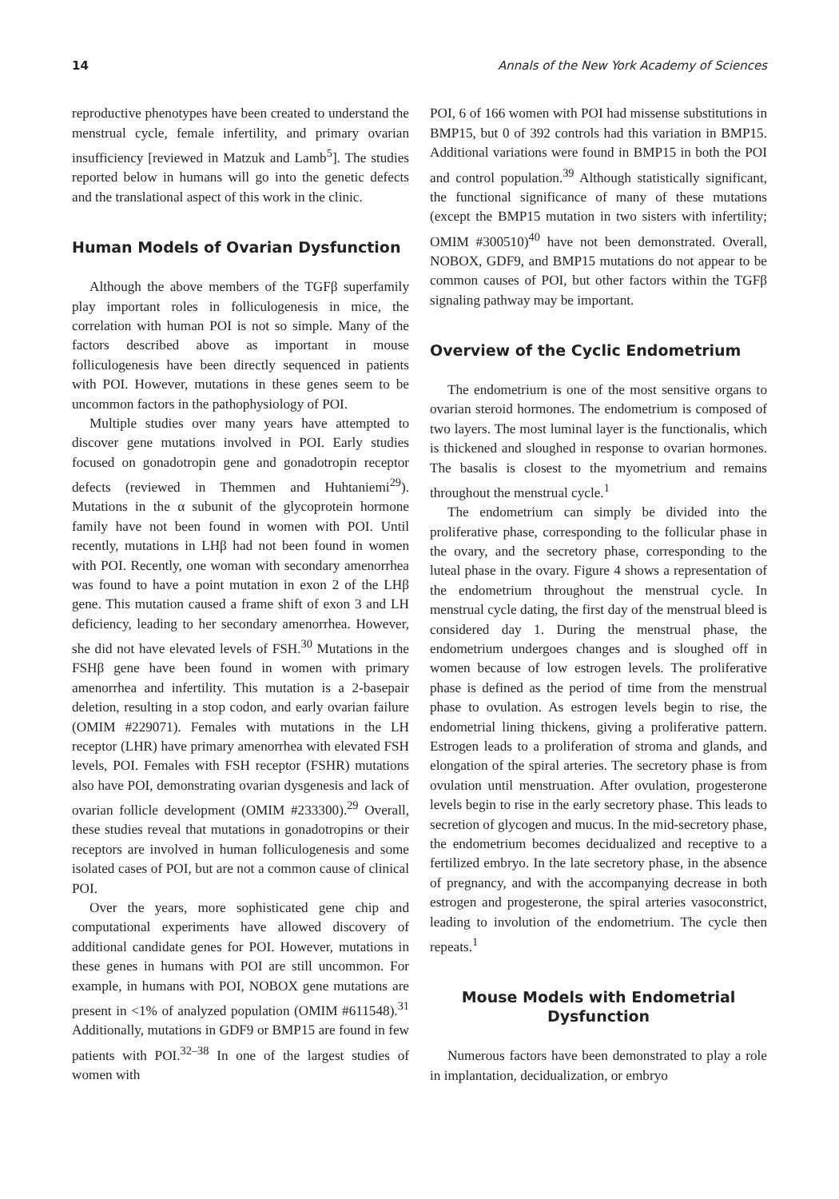14 Annals of the New York Academy of Sciences
reproductive phenotypes have been created to understand the menstrual cycle, female infertility, and primary ovarian insufficiency [reviewed in Matzuk and Lamb<sup>5</sup>]. The studies reported below in humans will go into the genetic defects and the translational aspect of this work in the clinic.
Human Models of Ovarian Dysfunction
Although the above members of the TGFβ superfamily play important roles in folliculogenesis in mice, the correlation with human POI is not so simple. Many of the factors described above as important in mouse folliculogenesis have been directly sequenced in patients with POI. However, mutations in these genes seem to be uncommon factors in the pathophysiology of POI.
Multiple studies over many years have attempted to discover gene mutations involved in POI. Early studies focused on gonadotropin gene and gonadotropin receptor defects (reviewed in Themmen and Huhtaniemi<sup>29</sup>). Mutations in the α subunit of the glycoprotein hormone family have not been found in women with POI. Until recently, mutations in LHβ had not been found in women with POI. Recently, one woman with secondary amenorrhea was found to have a point mutation in exon 2 of the LHβ gene. This mutation caused a frame shift of exon 3 and LH deficiency, leading to her secondary amenorrhea. However, she did not have elevated levels of FSH.<sup>30</sup> Mutations in the FSHβ gene have been found in women with primary amenorrhea and infertility. This mutation is a 2-basepair deletion, resulting in a stop codon, and early ovarian failure (OMIM #229071). Females with mutations in the LH receptor (LHR) have primary amenorrhea with elevated FSH levels, POI. Females with FSH receptor (FSHR) mutations also have POI, demonstrating ovarian dysgenesis and lack of ovarian follicle development (OMIM #233300).<sup>29</sup> Overall, these studies reveal that mutations in gonadotropins or their receptors are involved in human folliculogenesis and some isolated cases of POI, but are not a common cause of clinical POI.
Over the years, more sophisticated gene chip and computational experiments have allowed discovery of additional candidate genes for POI. However, mutations in these genes in humans with POI are still uncommon. For example, in humans with POI, NOBOX gene mutations are present in <1% of analyzed population (OMIM #611548).<sup>31</sup> Additionally, mutations in GDF9 or BMP15 are found in few patients with POI.<sup>32–38</sup> In one of the largest studies of women with
POI, 6 of 166 women with POI had missense substitutions in BMP15, but 0 of 392 controls had this variation in BMP15. Additional variations were found in BMP15 in both the POI and control population.<sup>39</sup> Although statistically significant, the functional significance of many of these mutations (except the BMP15 mutation in two sisters with infertility; OMIM #300510)<sup>40</sup> have not been demonstrated. Overall, NOBOX, GDF9, and BMP15 mutations do not appear to be common causes of POI, but other factors within the TGFβ signaling pathway may be important.
Overview of the Cyclic Endometrium
The endometrium is one of the most sensitive organs to ovarian steroid hormones. The endometrium is composed of two layers. The most luminal layer is the functionalis, which is thickened and sloughed in response to ovarian hormones. The basalis is closest to the myometrium and remains throughout the menstrual cycle.<sup>1</sup>
The endometrium can simply be divided into the proliferative phase, corresponding to the follicular phase in the ovary, and the secretory phase, corresponding to the luteal phase in the ovary. Figure 4 shows a representation of the endometrium throughout the menstrual cycle. In menstrual cycle dating, the first day of the menstrual bleed is considered day 1. During the menstrual phase, the endometrium undergoes changes and is sloughed off in women because of low estrogen levels. The proliferative phase is defined as the period of time from the menstrual phase to ovulation. As estrogen levels begin to rise, the endometrial lining thickens, giving a proliferative pattern. Estrogen leads to a proliferation of stroma and glands, and elongation of the spiral arteries. The secretory phase is from ovulation until menstruation. After ovulation, progesterone levels begin to rise in the early secretory phase. This leads to secretion of glycogen and mucus. In the mid-secretory phase, the endometrium becomes decidualized and receptive to a fertilized embryo. In the late secretory phase, in the absence of pregnancy, and with the accompanying decrease in both estrogen and progesterone, the spiral arteries vasoconstrict, leading to involution of the endometrium. The cycle then repeats.<sup>1</sup>
Mouse Models with Endometrial
Dysfunction
Numerous factors have been demonstrated to play a role in implantation, decidualization, or embryo